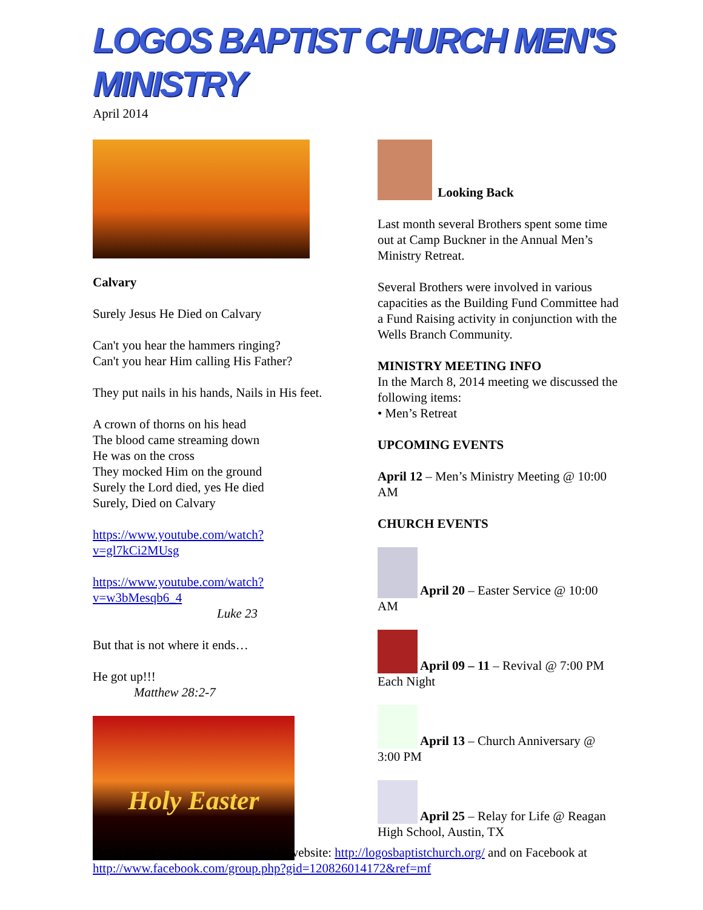LOGOS BAPTIST CHURCH MEN'S MINISTRY
April 2014
Calvary
Surely Jesus He Died on Calvary
Can't you hear the hammers ringing?
Can't you hear Him calling His Father?
They put nails in his hands, Nails in His feet.
A crown of thorns on his head
The blood came streaming down
He was on the cross
They mocked Him on the ground
Surely the Lord died, yes He died
Surely, Died on Calvary
https://www.youtube.com/watch?v=gl7kCi2MUsg
https://www.youtube.com/watch?v=w3bMesqb6_4
Luke 23
But that is not where it ends…
He got up!!!
Matthew 28:2-7
Holy Easter
Looking Back
Last month several Brothers spent some time out at Camp Buckner in the Annual Men’s Ministry Retreat.
Several Brothers were involved in various capacities as the Building Fund Committee had a Fund Raising activity in conjunction with the Wells Branch Community.
MINISTRY MEETING INFO
In the March 8, 2014 meeting we discussed the following items:
• Men’s Retreat
UPCOMING EVENTS
April 12 – Men’s Ministry Meeting @ 10:00 AM
CHURCH EVENTS
April 20 – Easter Service @ 10:00 AM
April 09 – 11 – Revival @ 7:00 PM Each Night
April 13 – Church Anniversary @ 3:00 PM
April 25 – Relay for Life @ Reagan High School, Austin, TX
Don’t forget to check out the church’s website: http://logosbaptistchurch.org/ and on Facebook at http://www.facebook.com/group.php?gid=120826014172&ref=mf